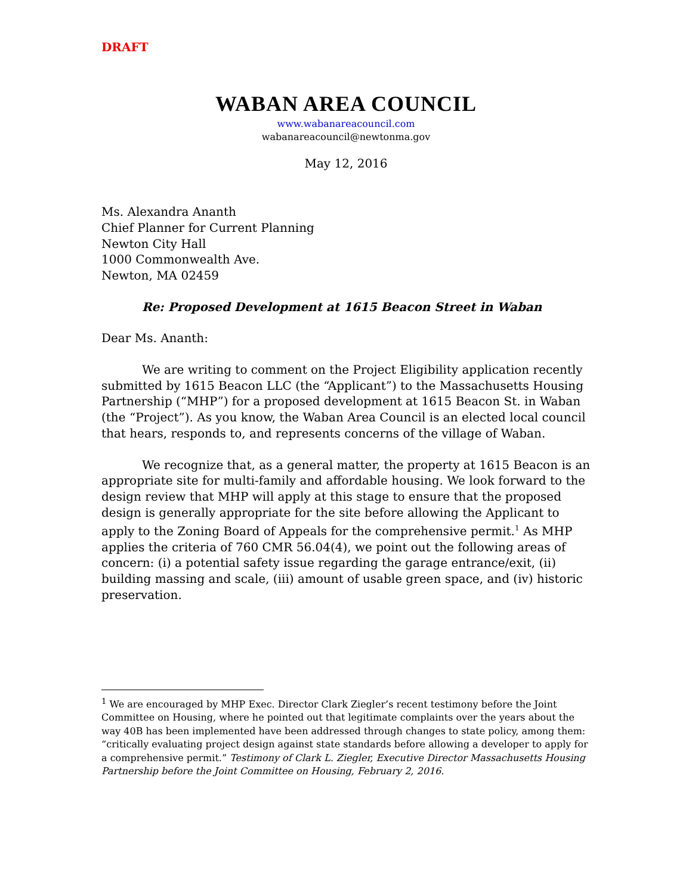DRAFT
WABAN AREA COUNCIL
www.wabanareacouncil.com
wabanareacouncil@newtonma.gov
May 12, 2016
Ms. Alexandra Ananth
Chief Planner for Current Planning
Newton City Hall
1000 Commonwealth Ave.
Newton, MA 02459
Re: Proposed Development at 1615 Beacon Street in Waban
Dear Ms. Ananth:
We are writing to comment on the Project Eligibility application recently submitted by 1615 Beacon LLC (the “Applicant”) to the Massachusetts Housing Partnership (“MHP”) for a proposed development at 1615 Beacon St. in Waban (the “Project”). As you know, the Waban Area Council is an elected local council that hears, responds to, and represents concerns of the village of Waban.
We recognize that, as a general matter, the property at 1615 Beacon is an appropriate site for multi-family and affordable housing. We look forward to the design review that MHP will apply at this stage to ensure that the proposed design is generally appropriate for the site before allowing the Applicant to apply to the Zoning Board of Appeals for the comprehensive permit.<sup>1</sup> As MHP applies the criteria of 760 CMR 56.04(4), we point out the following areas of concern: (i) a potential safety issue regarding the garage entrance/exit, (ii) building massing and scale, (iii) amount of usable green space, and (iv) historic preservation.
<sup>1</sup> We are encouraged by MHP Exec. Director Clark Ziegler’s recent testimony before the Joint Committee on Housing, where he pointed out that legitimate complaints over the years about the way 40B has been implemented have been addressed through changes to state policy, among them: “critically evaluating project design against state standards before allowing a developer to apply for a comprehensive permit.” Testimony of Clark L. Ziegler, Executive Director Massachusetts Housing Partnership before the Joint Committee on Housing, February 2, 2016.